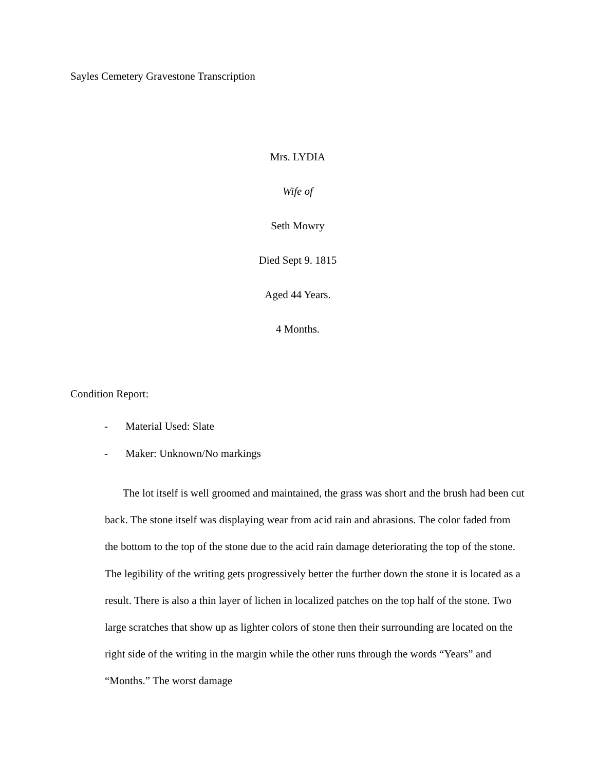Sayles Cemetery Gravestone Transcription
Mrs. LYDIA
Wife of
Seth Mowry
Died Sept 9. 1815
Aged 44 Years.
4 Months.
Condition Report:
- Material Used: Slate
- Maker: Unknown/No markings
The lot itself is well groomed and maintained, the grass was short and the brush had been cut back. The stone itself was displaying wear from acid rain and abrasions. The color faded from the bottom to the top of the stone due to the acid rain damage deteriorating the top of the stone. The legibility of the writing gets progressively better the further down the stone it is located as a result. There is also a thin layer of lichen in localized patches on the top half of the stone. Two large scratches that show up as lighter colors of stone then their surrounding are located on the right side of the writing in the margin while the other runs through the words “Years” and “Months.” The worst damage